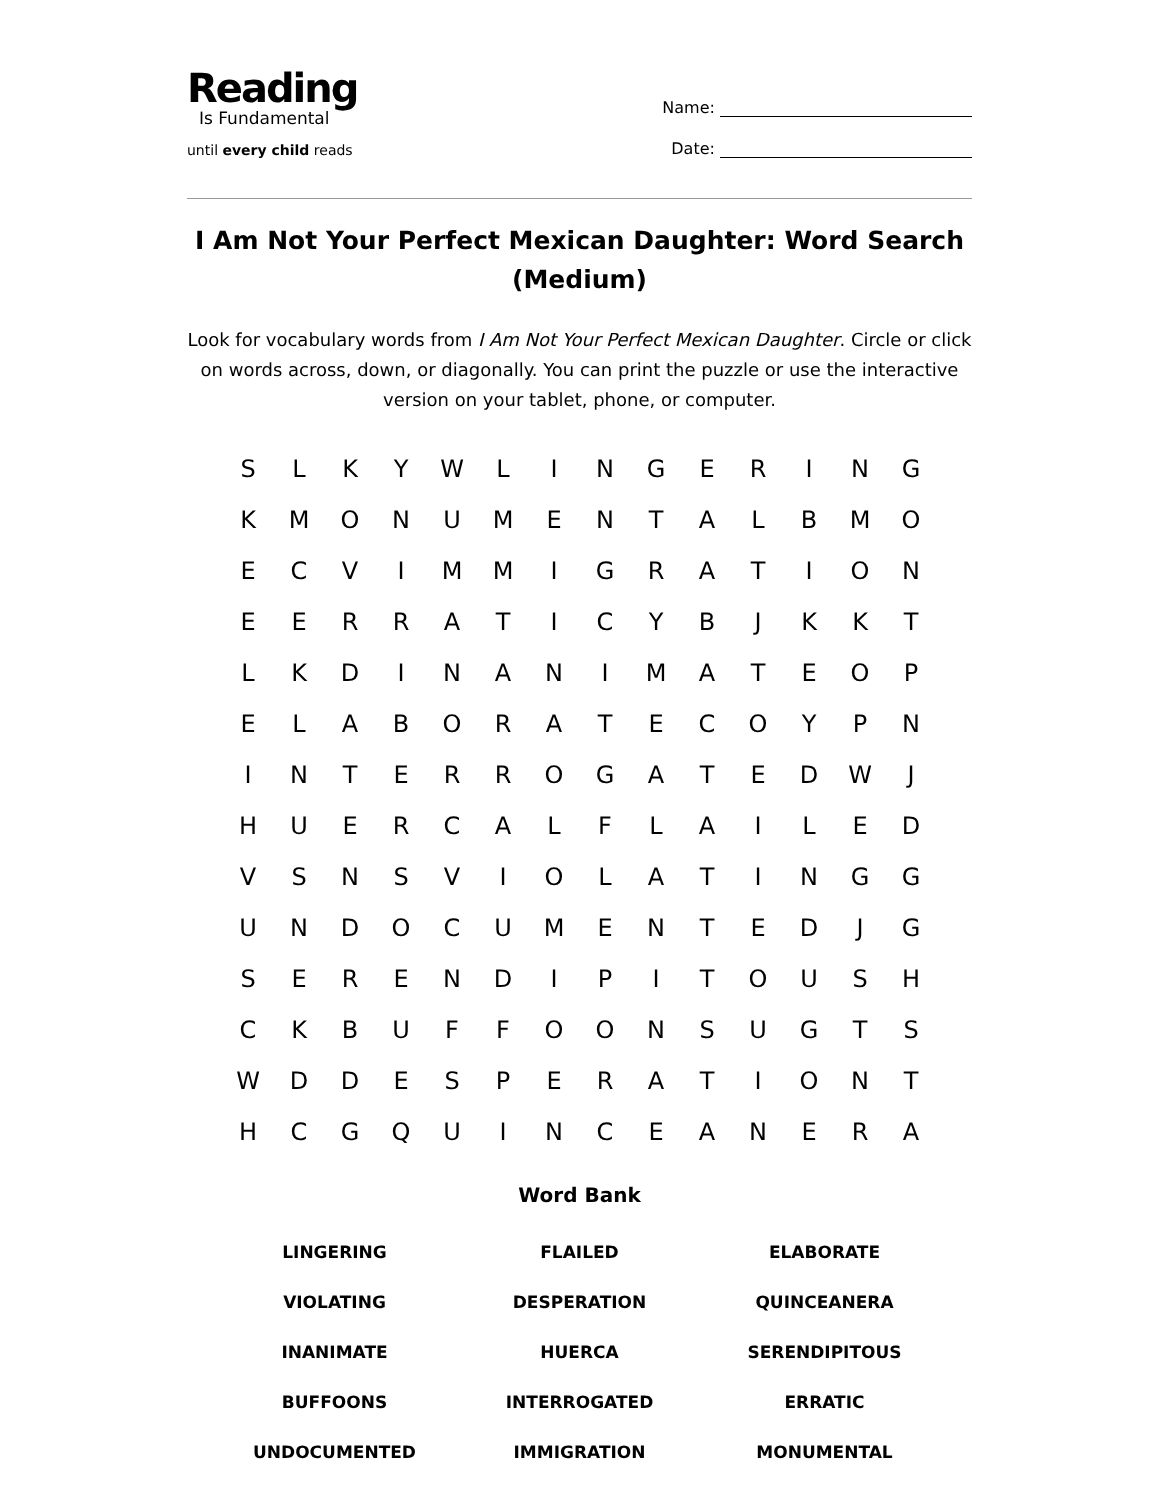Reading
Is Fundamental
until every child reads
Name:
Date:
I Am Not Your Perfect Mexican Daughter: Word Search (Medium)
Look for vocabulary words from I Am Not Your Perfect Mexican Daughter. Circle or click on words across, down, or diagonally. You can print the puzzle or use the interactive version on your tablet, phone, or computer.
| S | L | K | Y | W | L | I | N | G | E | R | I | N | G |
| K | M | O | N | U | M | E | N | T | A | L | B | M | O |
| E | C | V | I | M | M | I | G | R | A | T | I | O | N |
| E | E | R | R | A | T | I | C | Y | B | J | K | K | T |
| L | K | D | I | N | A | N | I | M | A | T | E | O | P |
| E | L | A | B | O | R | A | T | E | C | O | Y | P | N |
| I | N | T | E | R | R | O | G | A | T | E | D | W | J |
| H | U | E | R | C | A | L | F | L | A | I | L | E | D |
| V | S | N | S | V | I | O | L | A | T | I | N | G | G |
| U | N | D | O | C | U | M | E | N | T | E | D | J | G |
| S | E | R | E | N | D | I | P | I | T | O | U | S | H |
| C | K | B | U | F | F | O | O | N | S | U | G | T | S |
| W | D | D | E | S | P | E | R | A | T | I | O | N | T |
| H | C | G | Q | U | I | N | C | E | A | N | E | R | A |
Word Bank
| LINGERING | FLAILED | ELABORATE |
| VIOLATING | DESPERATION | QUINCEANERA |
| INANIMATE | HUERCA | SERENDIPITOUS |
| BUFFOONS | INTERROGATED | ERRATIC |
| UNDOCUMENTED | IMMIGRATION | MONUMENTAL |